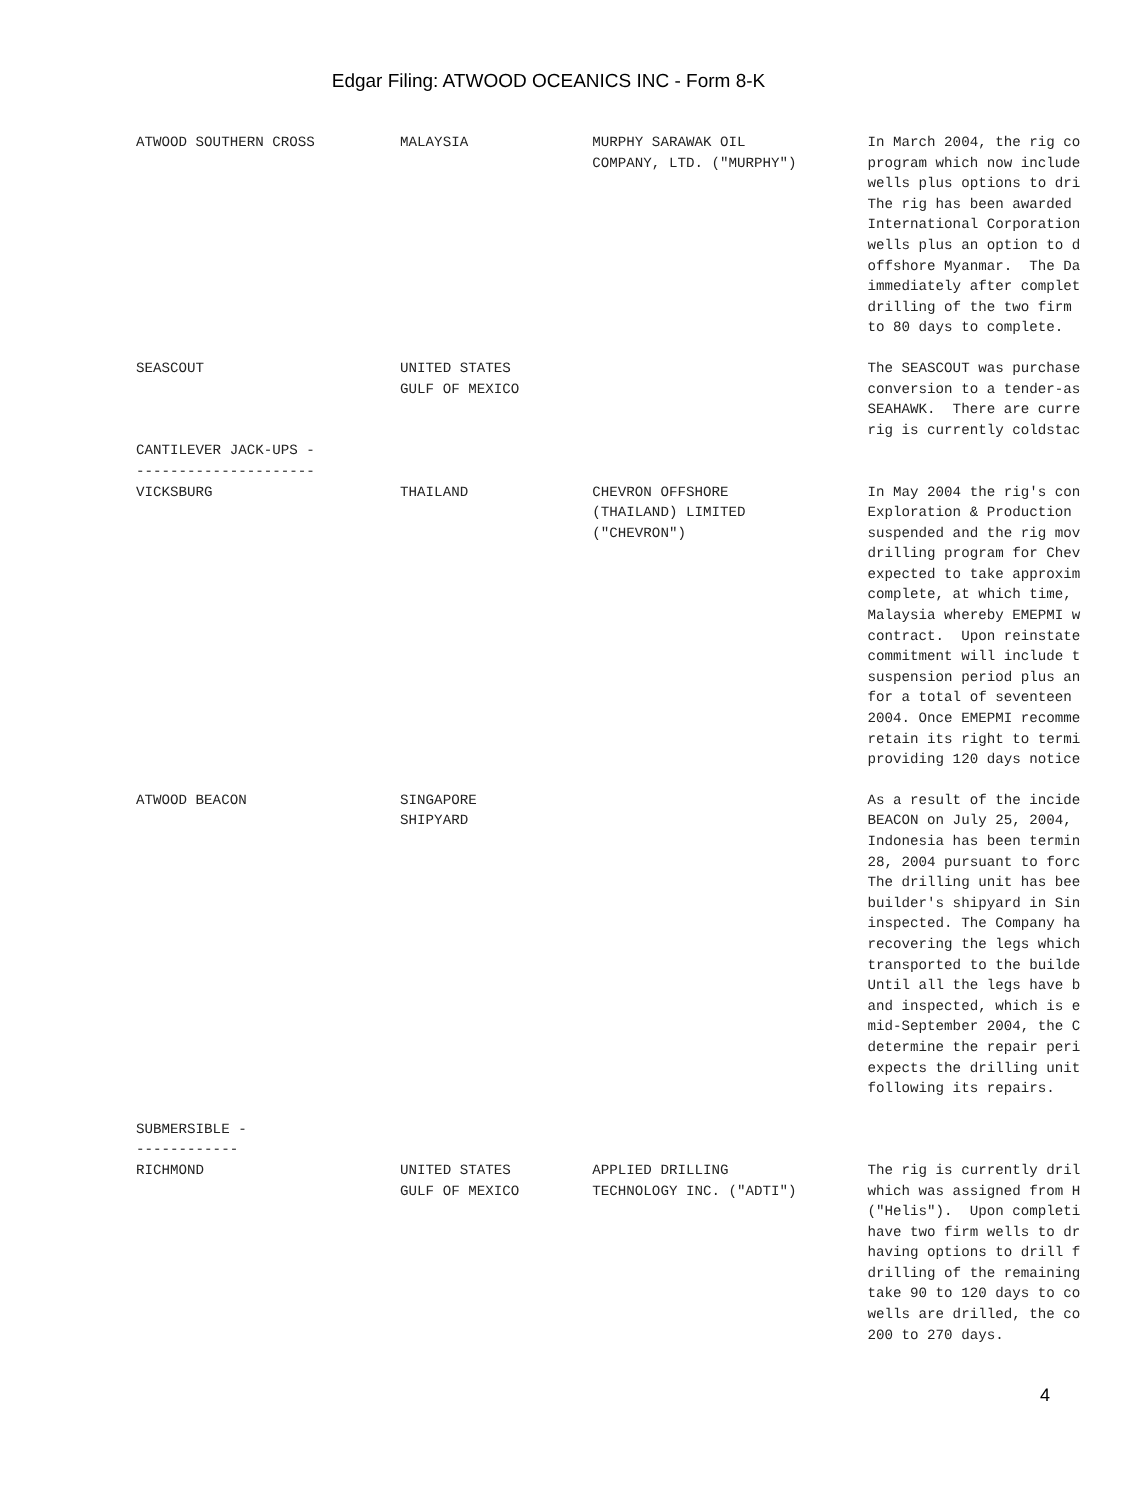Edgar Filing: ATWOOD OCEANICS INC - Form 8-K
| ATWOOD SOUTHERN CROSS | MALAYSIA | MURPHY SARAWAK OIL COMPANY, LTD. ("MURPHY") | In March 2004, the rig co program which now include wells plus options to dri The rig has been awarded International Corporation wells plus an option to d offshore Myanmar. The Da immediately after complet drilling of the two firm to 80 days to complete. |
| SEASCOUT | UNITED STATES GULF OF MEXICO | | The SEASCOUT was purchase conversion to a tender-as SEAHAWK. There are curre rig is currently coldstac |
| CANTILEVER JACK-UPS - --------------------- | | | |
| VICKSBURG | THAILAND | CHEVRON OFFSHORE (THAILAND) LIMITED ("CHEVRON") | In May 2004 the rig's con Exploration & Production suspended and the rig mov drilling program for Chev expected to take approxim complete, at which time, Malaysia whereby EMEPMI w contract. Upon reinstate commitment will include t suspension period plus an for a total of seventeen 2004. Once EMEPMI recomme retain its right to termi providing 120 days notice |
| ATWOOD BEACON | SINGAPORE SHIPYARD | | As a result of the incide BEACON on July 25, 2004, Indonesia has been termin 28, 2004 pursuant to forc The drilling unit has bee builder's shipyard in Sin inspected. The Company ha recovering the legs which transported to the builde Until all the legs have b and inspected, which is e mid-September 2004, the C determine the repair peri expects the drilling unit following its repairs. |
| SUBMERSIBLE - ------------ | | | |
| RICHMOND | UNITED STATES GULF OF MEXICO | APPLIED DRILLING TECHNOLOGY INC. ("ADTI") | The rig is currently dril which was assigned from H ("Helis"). Upon completi have two firm wells to dr having options to drill f drilling of the remaining take 90 to 120 days to co wells are drilled, the co 200 to 270 days. |
4